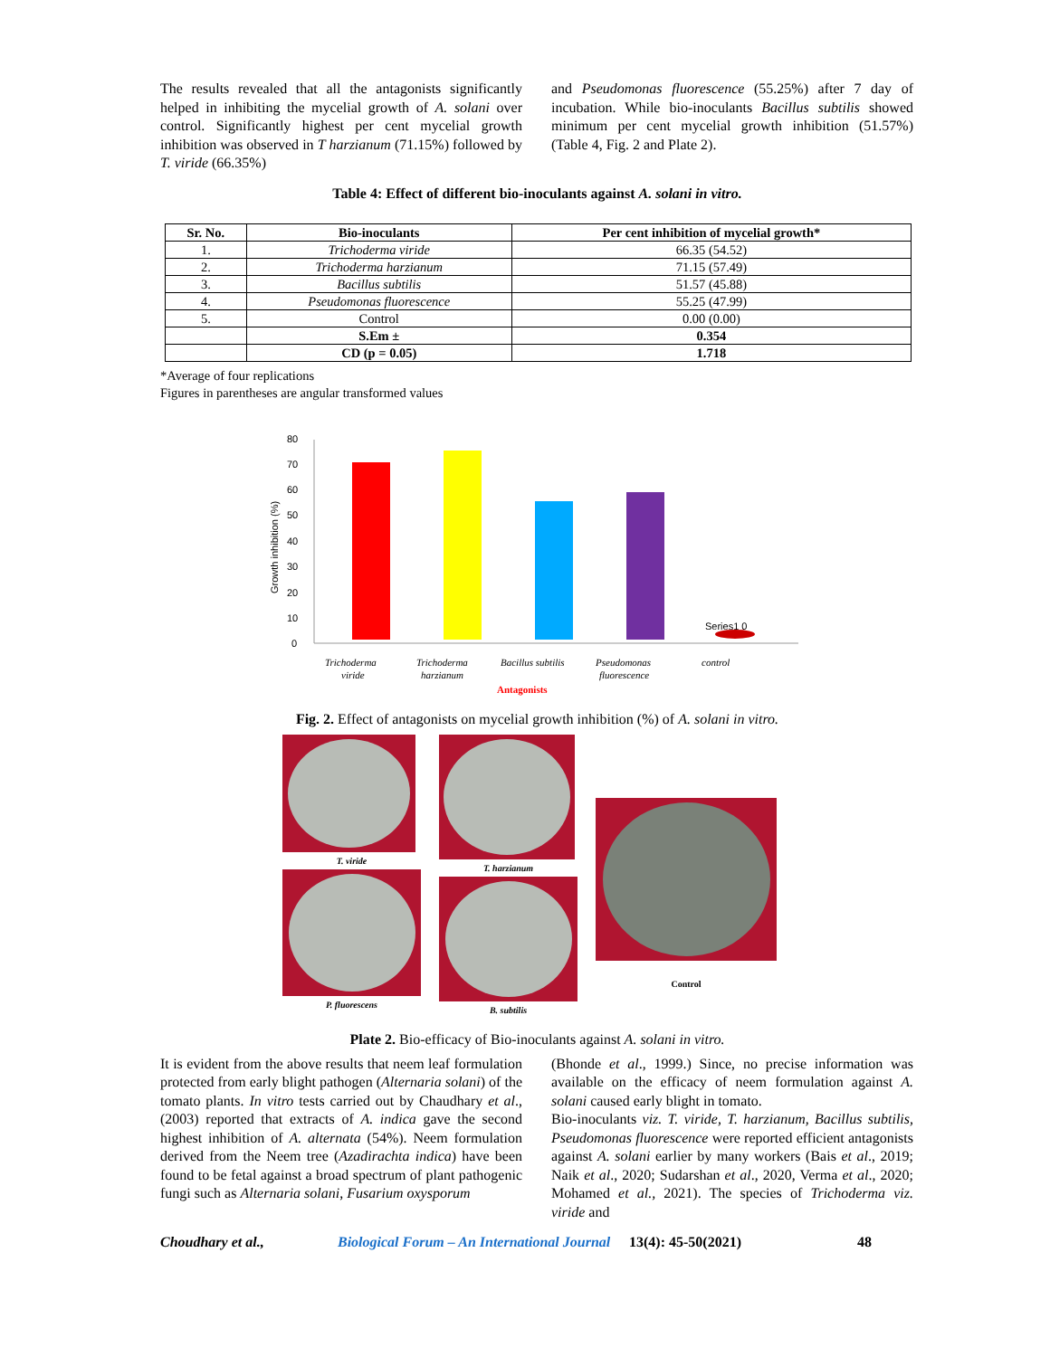The results revealed that all the antagonists significantly helped in inhibiting the mycelial growth of A. solani over control. Significantly highest per cent mycelial growth inhibition was observed in T harzianum (71.15%) followed by T. viride (66.35%)
and Pseudomonas fluorescence (55.25%) after 7 day of incubation. While bio-inoculants Bacillus subtilis showed minimum per cent mycelial growth inhibition (51.57%) (Table 4, Fig. 2 and Plate 2).
Table 4: Effect of different bio-inoculants against A. solani in vitro.
| Sr. No. | Bio-inoculants | Per cent inhibition of mycelial growth* |
| --- | --- | --- |
| 1. | Trichoderma viride | 66.35 (54.52) |
| 2. | Trichoderma harzianum | 71.15 (57.49) |
| 3. | Bacillus subtilis | 51.57 (45.88) |
| 4. | Pseudomonas fluorescence | 55.25 (47.99) |
| 5. | Control | 0.00 (0.00) |
| | S.Em ± | 0.354 |
| | CD (p = 0.05) | 1.718 |
*Average of four replications
Figures in parentheses are angular transformed values
Growth inhibition (%)
0
10
20
30
40
50
60
70
80
Series1 0
Trichoderma
viride
Trichoderma
harzianum
Bacillus subtilis
Pseudomonas
fluorescence
control
Antagonists
Fig. 2. Effect of antagonists on mycelial growth inhibition (%) of A. solani in vitro.
T. viride
P. fluorescens
T. harzianum
B. subtilis
Control
Plate 2. Bio-efficacy of Bio-inoculants against A. solani in vitro.
It is evident from the above results that neem leaf formulation protected from early blight pathogen (Alternaria solani) of the tomato plants. In vitro tests carried out by Chaudhary et al., (2003) reported that extracts of A. indica gave the second highest inhibition of A. alternata (54%). Neem formulation derived from the Neem tree (Azadirachta indica) have been found to be fetal against a broad spectrum of plant pathogenic fungi such as Alternaria solani, Fusarium oxysporum
(Bhonde et al., 1999.) Since, no precise information was available on the efficacy of neem formulation against A. solani caused early blight in tomato.
Bio-inoculants viz. T. viride, T. harzianum, Bacillus subtilis, Pseudomonas fluorescence were reported efficient antagonists against A. solani earlier by many workers (Bais et al., 2019; Naik et al., 2020; Sudarshan et al., 2020, Verma et al., 2020; Mohamed et al., 2021). The species of Trichoderma viz. viride and
Choudhary et al., Biological Forum – An International Journal 13(4): 45-50(2021) 48